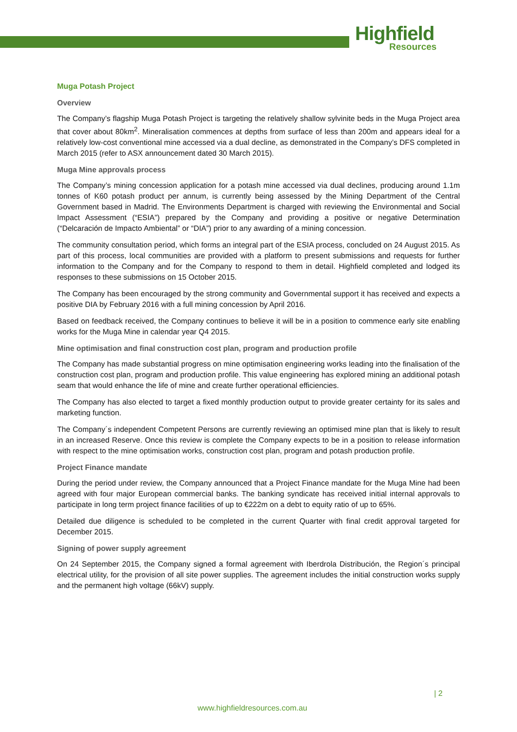Highfield
Resources
Muga Potash Project
Overview
The Company’s flagship Muga Potash Project is targeting the relatively shallow sylvinite beds in the Muga Project area that cover about 80km<sup>2</sup>. Mineralisation commences at depths from surface of less than 200m and appears ideal for a relatively low-cost conventional mine accessed via a dual decline, as demonstrated in the Company’s DFS completed in March 2015 (refer to ASX announcement dated 30 March 2015).
Muga Mine approvals process
The Company’s mining concession application for a potash mine accessed via dual declines, producing around 1.1m tonnes of K60 potash product per annum, is currently being assessed by the Mining Department of the Central Government based in Madrid. The Environments Department is charged with reviewing the Environmental and Social Impact Assessment (“ESIA”) prepared by the Company and providing a positive or negative Determination (“Delcaración de Impacto Ambiental” or “DIA”) prior to any awarding of a mining concession.
The community consultation period, which forms an integral part of the ESIA process, concluded on 24 August 2015. As part of this process, local communities are provided with a platform to present submissions and requests for further information to the Company and for the Company to respond to them in detail. Highfield completed and lodged its responses to these submissions on 15 October 2015.
The Company has been encouraged by the strong community and Governmental support it has received and expects a positive DIA by February 2016 with a full mining concession by April 2016.
Based on feedback received, the Company continues to believe it will be in a position to commence early site enabling works for the Muga Mine in calendar year Q4 2015.
Mine optimisation and final construction cost plan, program and production profile
The Company has made substantial progress on mine optimisation engineering works leading into the finalisation of the construction cost plan, program and production profile. This value engineering has explored mining an additional potash seam that would enhance the life of mine and create further operational efficiencies.
The Company has also elected to target a fixed monthly production output to provide greater certainty for its sales and marketing function.
The Company´s independent Competent Persons are currently reviewing an optimised mine plan that is likely to result in an increased Reserve. Once this review is complete the Company expects to be in a position to release information with respect to the mine optimisation works, construction cost plan, program and potash production profile.
Project Finance mandate
During the period under review, the Company announced that a Project Finance mandate for the Muga Mine had been agreed with four major European commercial banks. The banking syndicate has received initial internal approvals to participate in long term project finance facilities of up to €222m on a debt to equity ratio of up to 65%.
Detailed due diligence is scheduled to be completed in the current Quarter with final credit approval targeted for December 2015.
Signing of power supply agreement
On 24 September 2015, the Company signed a formal agreement with Iberdrola Distribución, the Region´s principal electrical utility, for the provision of all site power supplies. The agreement includes the initial construction works supply and the permanent high voltage (66kV) supply.
| 2
www.highfieldresources.com.au